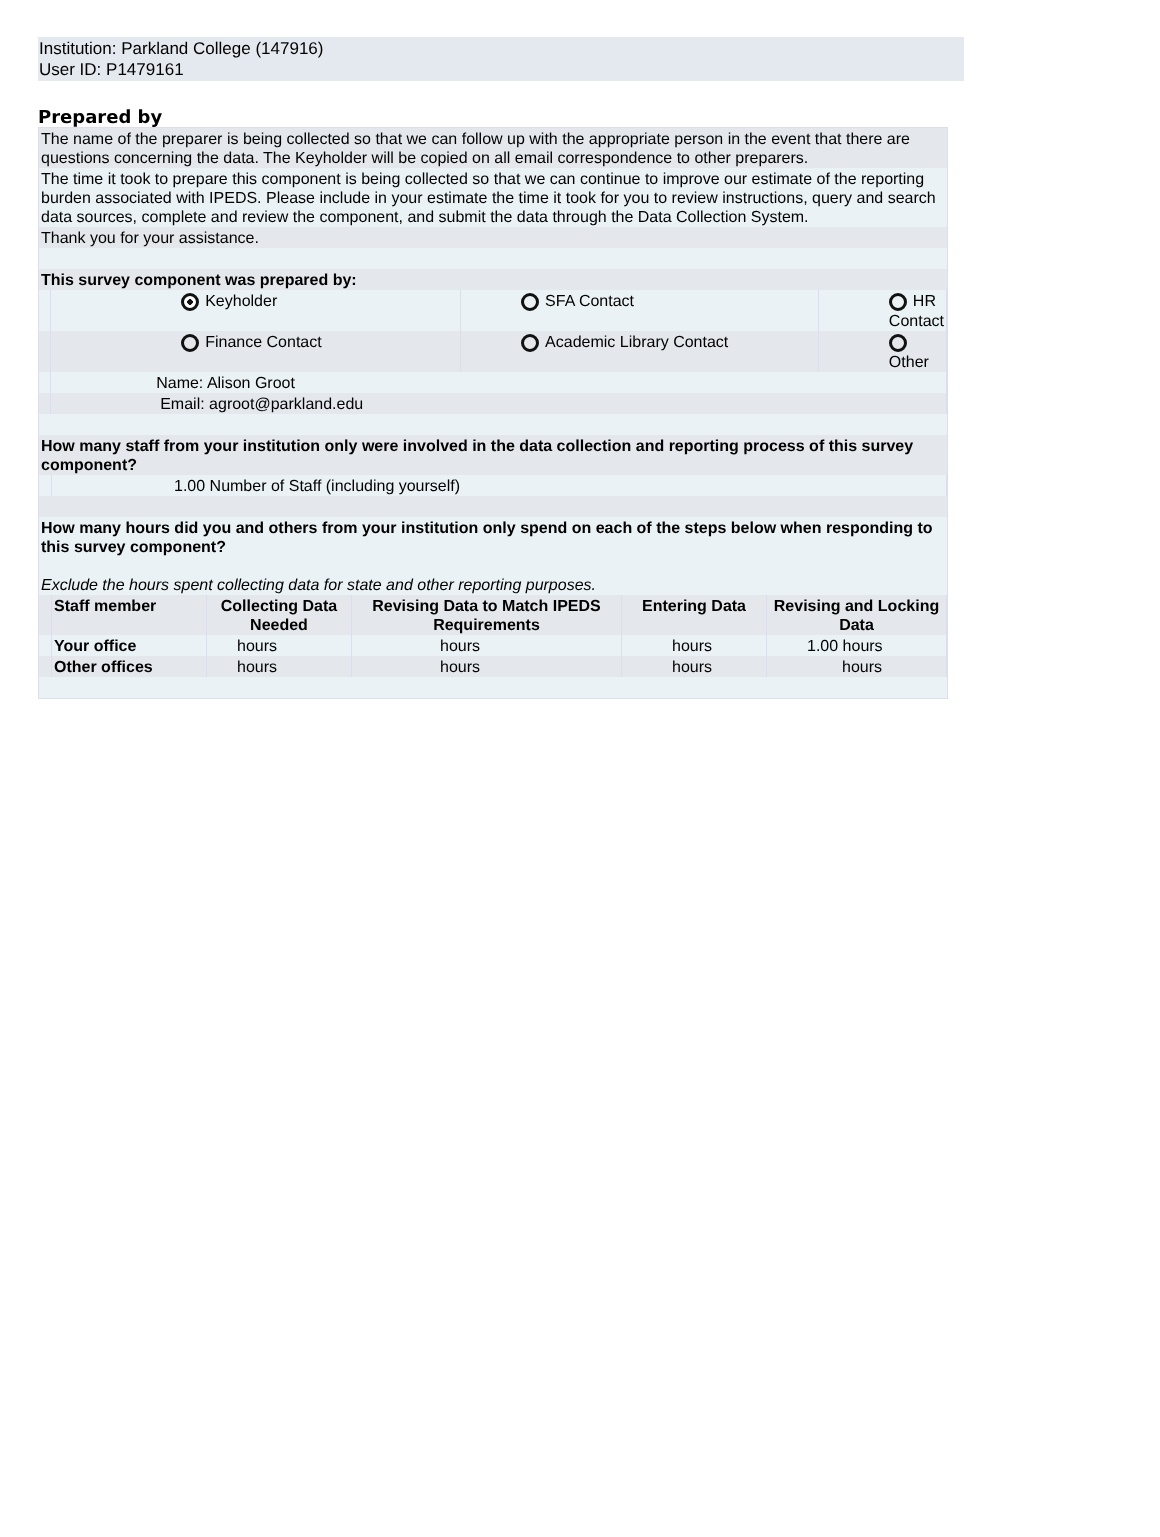Institution: Parkland College (147916)
User ID: P1479161
Prepared by
The name of the preparer is being collected so that we can follow up with the appropriate person in the event that there are questions concerning the data. The Keyholder will be copied on all email correspondence to other preparers.
The time it took to prepare this component is being collected so that we can continue to improve our estimate of the reporting burden associated with IPEDS. Please include in your estimate the time it took for you to review instructions, query and search data sources, complete and review the component, and submit the data through the Data Collection System.
Thank you for your assistance.
This survey component was prepared by:
| | Keyholder | SFA Contact | HR Contact |
| | Finance Contact | Academic Library Contact | Other |
| | Name: Alison Groot | | |
| | Email: agroot@parkland.edu | | |
How many staff from your institution only were involved in the data collection and reporting process of this survey component?
| | 1.00 Number of Staff (including yourself) |
How many hours did you and others from your institution only spend on each of the steps below when responding to this survey component?
Exclude the hours spent collecting data for state and other reporting purposes.
| | Staff member | Collecting Data Needed | Revising Data to Match IPEDS Requirements | Entering Data | Revising and Locking Data |
| | Your office | hours | hours | hours | 1.00 hours |
| | Other offices | hours | hours | hours | hours |